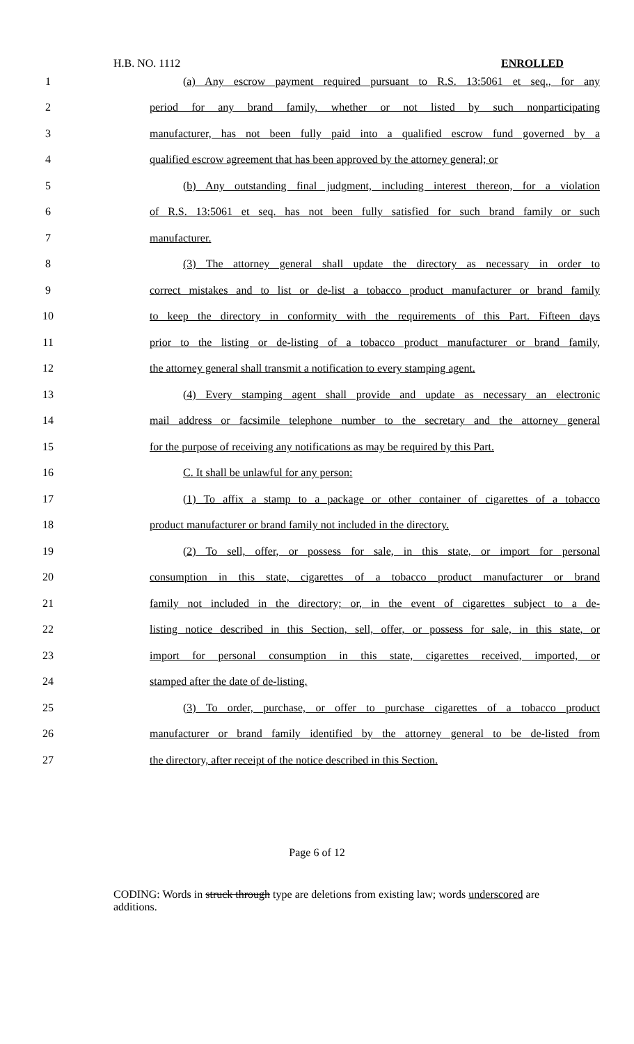H.B. NO. 1112 ENROLLED
1 (a) Any escrow payment required pursuant to R.S. 13:5061 et seq., for any
2 period for any brand family, whether or not listed by such nonparticipating
3 manufacturer, has not been fully paid into a qualified escrow fund governed by a
4 qualified escrow agreement that has been approved by the attorney general; or
5 (b) Any outstanding final judgment, including interest thereon, for a violation
6 of R.S. 13:5061 et seq. has not been fully satisfied for such brand family or such
7 manufacturer.
8 (3) The attorney general shall update the directory as necessary in order to
9 correct mistakes and to list or de-list a tobacco product manufacturer or brand family
10 to keep the directory in conformity with the requirements of this Part. Fifteen days
11 prior to the listing or de-listing of a tobacco product manufacturer or brand family,
12 the attorney general shall transmit a notification to every stamping agent.
13 (4) Every stamping agent shall provide and update as necessary an electronic
14 mail address or facsimile telephone number to the secretary and the attorney general
15 for the purpose of receiving any notifications as may be required by this Part.
16 C. It shall be unlawful for any person:
17 (1) To affix a stamp to a package or other container of cigarettes of a tobacco
18 product manufacturer or brand family not included in the directory.
19 (2) To sell, offer, or possess for sale, in this state, or import for personal
20 consumption in this state, cigarettes of a tobacco product manufacturer or brand
21 family not included in the directory; or, in the event of cigarettes subject to a de-
22 listing notice described in this Section, sell, offer, or possess for sale, in this state, or
23 import for personal consumption in this state, cigarettes received, imported, or
24 stamped after the date of de-listing.
25 (3) To order, purchase, or offer to purchase cigarettes of a tobacco product
26 manufacturer or brand family identified by the attorney general to be de-listed from
27 the directory, after receipt of the notice described in this Section.
Page 6 of 12
CODING: Words in struck through type are deletions from existing law; words underscored are additions.